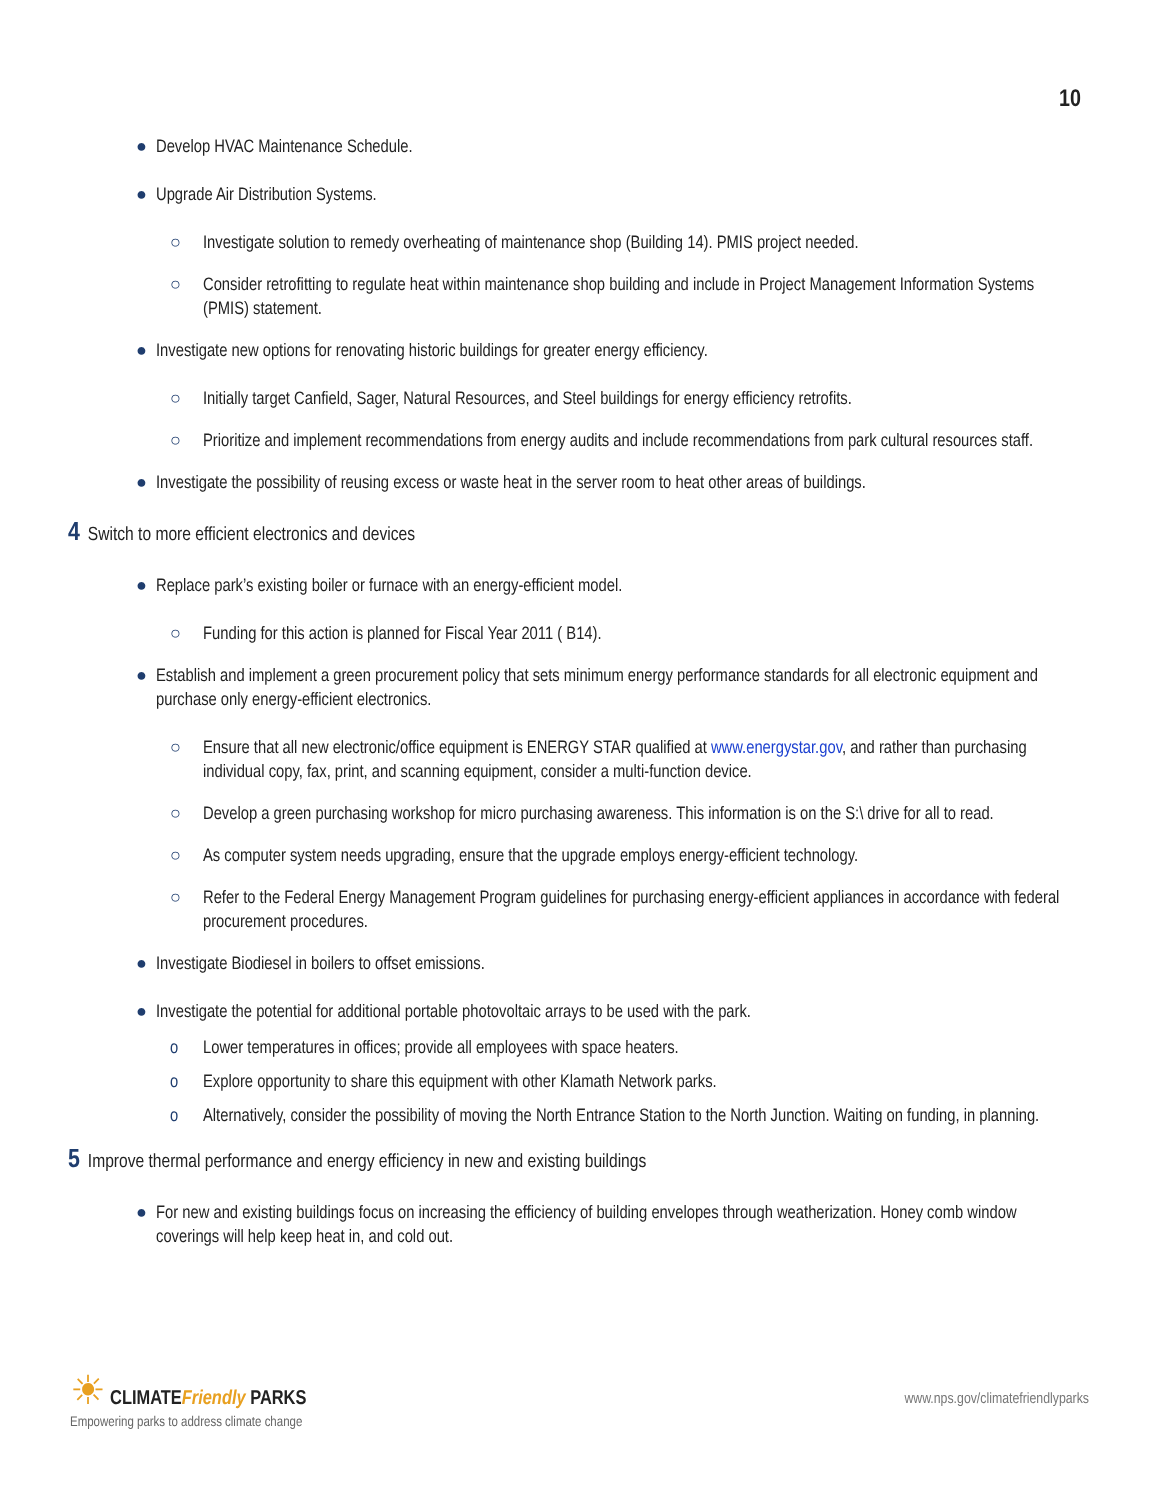10
● Develop HVAC Maintenance Schedule.
● Upgrade Air Distribution Systems.
○ Investigate solution to remedy overheating of maintenance shop (Building 14). PMIS project needed.
○ Consider retrofitting to regulate heat within maintenance shop building and include in Project Management Information Systems (PMIS) statement.
● Investigate new options for renovating historic buildings for greater energy efficiency.
○ Initially target Canfield, Sager, Natural Resources, and Steel buildings for energy efficiency retrofits.
○ Prioritize and implement recommendations from energy audits and include recommendations from park cultural resources staff.
● Investigate the possibility of reusing excess or waste heat in the server room to heat other areas of buildings.
4 Switch to more efficient electronics and devices
● Replace park’s existing boiler or furnace with an energy-efficient model.
○ Funding for this action is planned for Fiscal Year 2011 ( B14).
● Establish and implement a green procurement policy that sets minimum energy performance standards for all electronic equipment and purchase only energy-efficient electronics.
○ Ensure that all new electronic/office equipment is ENERGY STAR qualified at www.energystar.gov, and rather than purchasing individual copy, fax, print, and scanning equipment, consider a multi-function device.
○ Develop a green purchasing workshop for micro purchasing awareness. This information is on the S:\ drive for all to read.
○ As computer system needs upgrading, ensure that the upgrade employs energy-efficient technology.
○ Refer to the Federal Energy Management Program guidelines for purchasing energy-efficient appliances in accordance with federal procurement procedures.
● Investigate Biodiesel in boilers to offset emissions.
● Investigate the potential for additional portable photovoltaic arrays to be used with the park.
o Lower temperatures in offices; provide all employees with space heaters.
o Explore opportunity to share this equipment with other Klamath Network parks.
o Alternatively, consider the possibility of moving the North Entrance Station to the North Junction. Waiting on funding, in planning.
5 Improve thermal performance and energy efficiency in new and existing buildings
● For new and existing buildings focus on increasing the efficiency of building envelopes through weatherization. Honey comb window coverings will help keep heat in, and cold out.
☀ CLIMATEFriendly PARKS
Empowering parks to address climate change
www.nps.gov/climatefriendlyparks